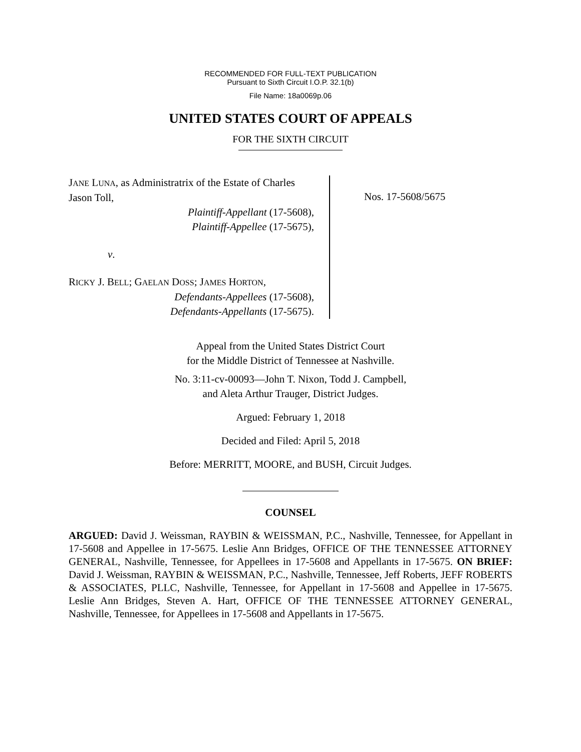RECOMMENDED FOR FULL-TEXT PUBLICATION
Pursuant to Sixth Circuit I.O.P. 32.1(b)
File Name: 18a0069p.06
UNITED STATES COURT OF APPEALS
FOR THE SIXTH CIRCUIT
JANE LUNA, as Administratrix of the Estate of Charles Jason Toll,
Plaintiff-Appellant (17-5608),
Plaintiff-Appellee (17-5675),
v.
RICKY J. BELL; GAELAN DOSS; JAMES HORTON,
Defendants-Appellees (17-5608),
Defendants-Appellants (17-5675).
Nos. 17-5608/5675
Appeal from the United States District Court
for the Middle District of Tennessee at Nashville.
No. 3:11-cv-00093—John T. Nixon, Todd J. Campbell,
and Aleta Arthur Trauger, District Judges.
Argued: February 1, 2018
Decided and Filed: April 5, 2018
Before: MERRITT, MOORE, and BUSH, Circuit Judges.
COUNSEL
ARGUED: David J. Weissman, RAYBIN & WEISSMAN, P.C., Nashville, Tennessee, for Appellant in 17-5608 and Appellee in 17-5675. Leslie Ann Bridges, OFFICE OF THE TENNESSEE ATTORNEY GENERAL, Nashville, Tennessee, for Appellees in 17-5608 and Appellants in 17-5675. ON BRIEF: David J. Weissman, RAYBIN & WEISSMAN, P.C., Nashville, Tennessee, Jeff Roberts, JEFF ROBERTS & ASSOCIATES, PLLC, Nashville, Tennessee, for Appellant in 17-5608 and Appellee in 17-5675. Leslie Ann Bridges, Steven A. Hart, OFFICE OF THE TENNESSEE ATTORNEY GENERAL, Nashville, Tennessee, for Appellees in 17-5608 and Appellants in 17-5675.